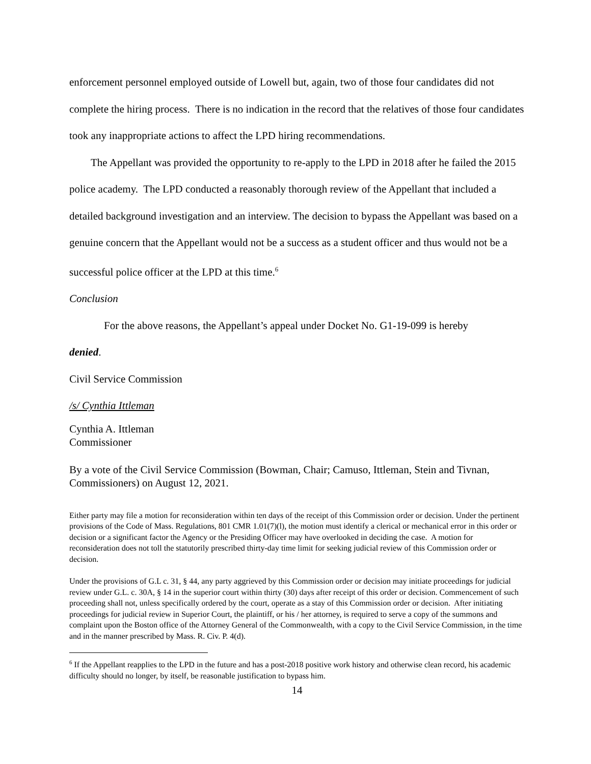enforcement personnel employed outside of Lowell but, again, two of those four candidates did not complete the hiring process. There is no indication in the record that the relatives of those four candidates took any inappropriate actions to affect the LPD hiring recommendations.
The Appellant was provided the opportunity to re-apply to the LPD in 2018 after he failed the 2015 police academy. The LPD conducted a reasonably thorough review of the Appellant that included a detailed background investigation and an interview. The decision to bypass the Appellant was based on a genuine concern that the Appellant would not be a success as a student officer and thus would not be a successful police officer at the LPD at this time.<sup>6</sup>
Conclusion
For the above reasons, the Appellant’s appeal under Docket No. G1-19-099 is hereby
denied.
Civil Service Commission
/s/ Cynthia Ittleman
Cynthia A. Ittleman
Commissioner
By a vote of the Civil Service Commission (Bowman, Chair; Camuso, Ittleman, Stein and Tivnan, Commissioners) on August 12, 2021.
Either party may file a motion for reconsideration within ten days of the receipt of this Commission order or decision. Under the pertinent provisions of the Code of Mass. Regulations, 801 CMR 1.01(7)(l), the motion must identify a clerical or mechanical error in this order or decision or a significant factor the Agency or the Presiding Officer may have overlooked in deciding the case. A motion for reconsideration does not toll the statutorily prescribed thirty-day time limit for seeking judicial review of this Commission order or decision.
Under the provisions of G.L c. 31, § 44, any party aggrieved by this Commission order or decision may initiate proceedings for judicial review under G.L. c. 30A, § 14 in the superior court within thirty (30) days after receipt of this order or decision. Commencement of such proceeding shall not, unless specifically ordered by the court, operate as a stay of this Commission order or decision. After initiating proceedings for judicial review in Superior Court, the plaintiff, or his / her attorney, is required to serve a copy of the summons and complaint upon the Boston office of the Attorney General of the Commonwealth, with a copy to the Civil Service Commission, in the time and in the manner prescribed by Mass. R. Civ. P. 4(d).
<sup>6</sup> If the Appellant reapplies to the LPD in the future and has a post-2018 positive work history and otherwise clean record, his academic difficulty should no longer, by itself, be reasonable justification to bypass him.
14